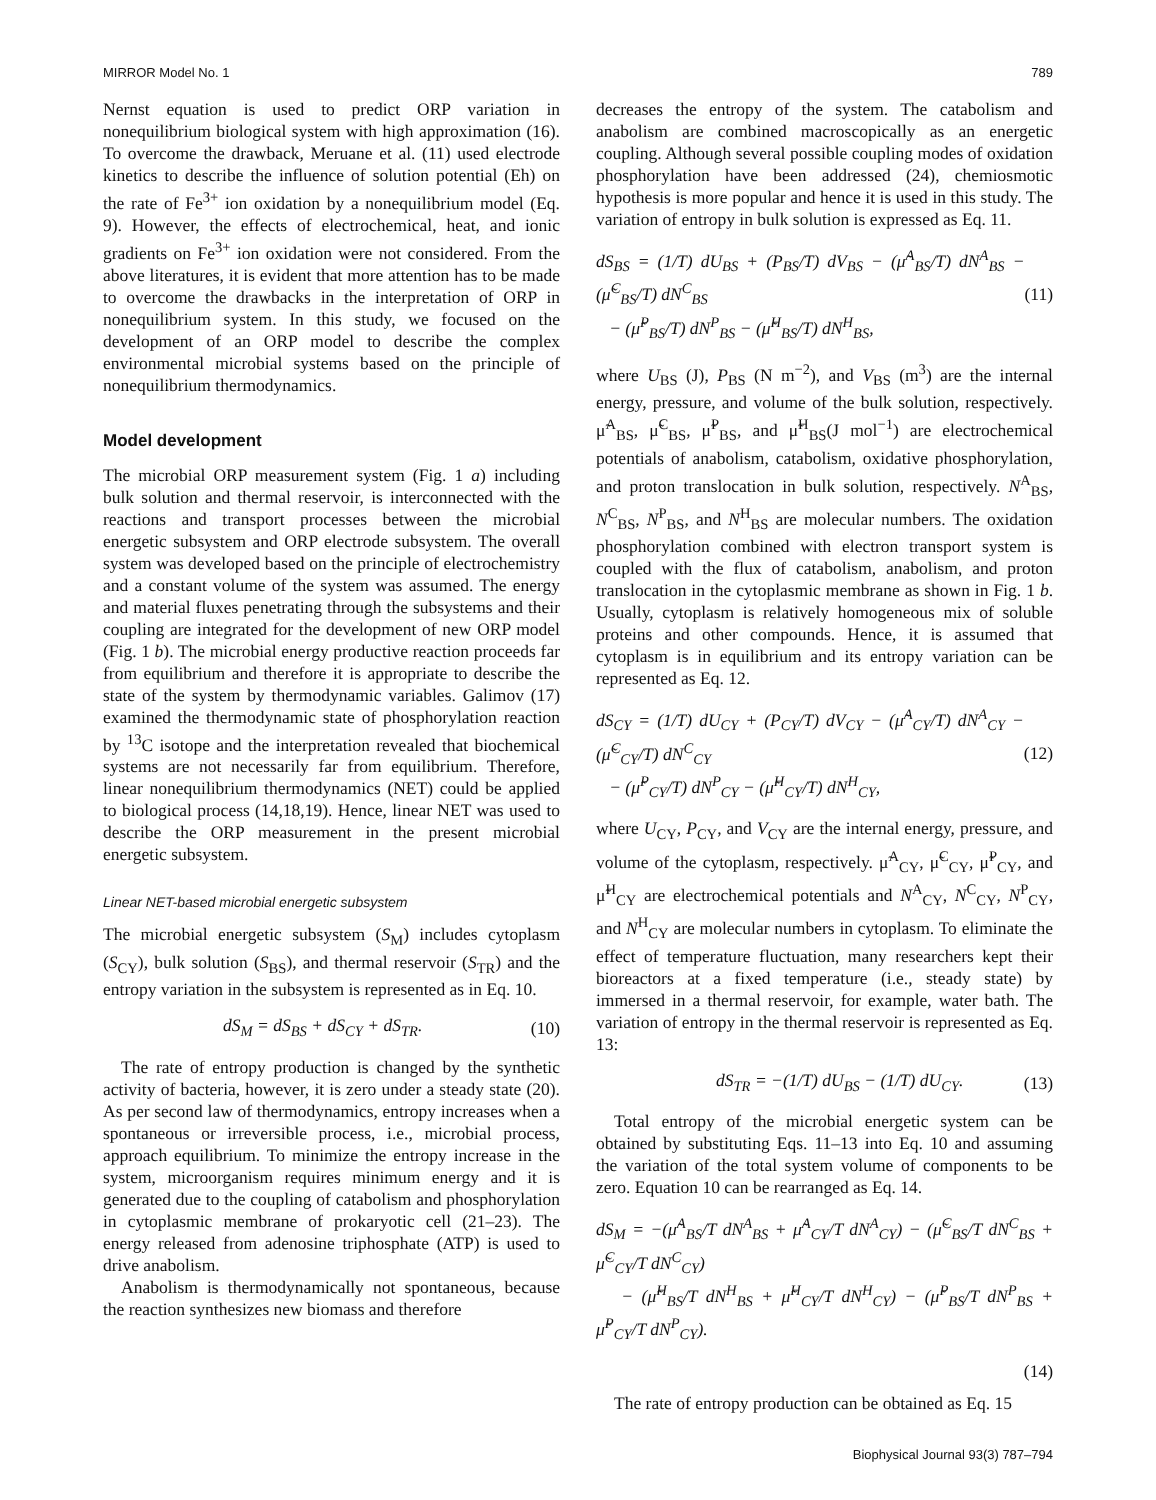MIRROR Model No. 1 789
Nernst equation is used to predict ORP variation in nonequilibrium biological system with high approximation (16). To overcome the drawback, Meruane et al. (11) used electrode kinetics to describe the influence of solution potential (Eh) on the rate of Fe<sup>3+</sup> ion oxidation by a nonequilibrium model (Eq. 9). However, the effects of electrochemical, heat, and ionic gradients on Fe<sup>3+</sup> ion oxidation were not considered. From the above literatures, it is evident that more attention has to be made to overcome the drawbacks in the interpretation of ORP in nonequilibrium system. In this study, we focused on the development of an ORP model to describe the complex environmental microbial systems based on the principle of nonequilibrium thermodynamics.
Model development
The microbial ORP measurement system (Fig. 1 a) including bulk solution and thermal reservoir, is interconnected with the reactions and transport processes between the microbial energetic subsystem and ORP electrode subsystem. The overall system was developed based on the principle of electrochemistry and a constant volume of the system was assumed. The energy and material fluxes penetrating through the subsystems and their coupling are integrated for the development of new ORP model (Fig. 1 b). The microbial energy productive reaction proceeds far from equilibrium and therefore it is appropriate to describe the state of the system by thermodynamic variables. Galimov (17) examined the thermodynamic state of phosphorylation reaction by <sup>13</sup>C isotope and the interpretation revealed that biochemical systems are not necessarily far from equilibrium. Therefore, linear nonequilibrium thermodynamics (NET) could be applied to biological process (14,18,19). Hence, linear NET was used to describe the ORP measurement in the present microbial energetic subsystem.
Linear NET-based microbial energetic subsystem
The microbial energetic subsystem (S<sub>M</sub>) includes cytoplasm (S<sub>CY</sub>), bulk solution (S<sub>BS</sub>), and thermal reservoir (S<sub>TR</sub>) and the entropy variation in the subsystem is represented as in Eq. 10.
dS<sub>M</sub> = dS<sub>BS</sub> + dS<sub>CY</sub> + dS<sub>TR</sub>. (10)
The rate of entropy production is changed by the synthetic activity of bacteria, however, it is zero under a steady state (20). As per second law of thermodynamics, entropy increases when a spontaneous or irreversible process, i.e., microbial process, approach equilibrium. To minimize the entropy increase in the system, microorganism requires minimum energy and it is generated due to the coupling of catabolism and phosphorylation in cytoplasmic membrane of prokaryotic cell (21–23). The energy released from adenosine triphosphate (ATP) is used to drive anabolism.
Anabolism is thermodynamically not spontaneous, because the reaction synthesizes new biomass and therefore
decreases the entropy of the system. The catabolism and anabolism are combined macroscopically as an energetic coupling. Although several possible coupling modes of oxidation phosphorylation have been addressed (24), chemiosmotic hypothesis is more popular and hence it is used in this study. The variation of entropy in bulk solution is expressed as Eq. 11.
dS<sub>BS</sub> = (1/T) dU<sub>BS</sub> + (P<sub>BS</sub>/T) dV<sub>BS</sub> − (μ̃<sup>A</sup><sub>BS</sub>/T) dN<sup>A</sup><sub>BS</sub> − (μ̃<sup>C</sup><sub>BS</sub>/T) dN<sup>C</sup><sub>BS</sub>
− (μ̃<sup>P</sup><sub>BS</sub>/T) dN<sup>P</sup><sub>BS</sub> − (μ̃<sup>H</sup><sub>BS</sub>/T) dN<sup>H</sup><sub>BS</sub>, (11)
where U<sub>BS</sub> (J), P<sub>BS</sub> (N m<sup>−2</sup>), and V<sub>BS</sub> (m<sup>3</sup>) are the internal energy, pressure, and volume of the bulk solution, respectively. μ̃<sup>A</sup><sub>BS</sub>, μ̃<sup>C</sup><sub>BS</sub>, μ̃<sup>P</sup><sub>BS</sub>, and μ̃<sup>H</sup><sub>BS</sub>(J mol<sup>−1</sup>) are electrochemical potentials of anabolism, catabolism, oxidative phosphorylation, and proton translocation in bulk solution, respectively. N<sup>A</sup><sub>BS</sub>, N<sup>C</sup><sub>BS</sub>, N<sup>P</sup><sub>BS</sub>, and N<sup>H</sup><sub>BS</sub> are molecular numbers. The oxidation phosphorylation combined with electron transport system is coupled with the flux of catabolism, anabolism, and proton translocation in the cytoplasmic membrane as shown in Fig. 1 b. Usually, cytoplasm is relatively homogeneous mix of soluble proteins and other compounds. Hence, it is assumed that cytoplasm is in equilibrium and its entropy variation can be represented as Eq. 12.
dS<sub>CY</sub> = (1/T) dU<sub>CY</sub> + (P<sub>CY</sub>/T) dV<sub>CY</sub> − (μ̃<sup>A</sup><sub>CY</sub>/T) dN<sup>A</sup><sub>CY</sub> − (μ̃<sup>C</sup><sub>CY</sub>/T) dN<sup>C</sup><sub>CY</sub>
− (μ̃<sup>P</sup><sub>CY</sub>/T) dN<sup>P</sup><sub>CY</sub> − (μ̃<sup>H</sup><sub>CY</sub>/T) dN<sup>H</sup><sub>CY</sub>, (12)
where U<sub>CY</sub>, P<sub>CY</sub>, and V<sub>CY</sub> are the internal energy, pressure, and volume of the cytoplasm, respectively. μ̃<sup>A</sup><sub>CY</sub>, μ̃<sup>C</sup><sub>CY</sub>, μ̃<sup>P</sup><sub>CY</sub>, and μ̃<sup>H</sup><sub>CY</sub> are electrochemical potentials and N<sup>A</sup><sub>CY</sub>, N<sup>C</sup><sub>CY</sub>, N<sup>P</sup><sub>CY</sub>, and N<sup>H</sup><sub>CY</sub> are molecular numbers in cytoplasm. To eliminate the effect of temperature fluctuation, many researchers kept their bioreactors at a fixed temperature (i.e., steady state) by immersed in a thermal reservoir, for example, water bath. The variation of entropy in the thermal reservoir is represented as Eq. 13:
dS<sub>TR</sub> = −(1/T) dU<sub>BS</sub> − (1/T) dU<sub>CY</sub>. (13)
Total entropy of the microbial energetic system can be obtained by substituting Eqs. 11–13 into Eq. 10 and assuming the variation of the total system volume of components to be zero. Equation 10 can be rearranged as Eq. 14.
dS<sub>M</sub> = −(μ̃<sup>A</sup><sub>BS</sub>/T dN<sup>A</sup><sub>BS</sub> + μ̃<sup>A</sup><sub>CY</sub>/T dN<sup>A</sup><sub>CY</sub>) − (μ̃<sup>C</sup><sub>BS</sub>/T dN<sup>C</sup><sub>BS</sub> + μ̃<sup>C</sup><sub>CY</sub>/T dN<sup>C</sup><sub>CY</sub>)
− (μ̃<sup>H</sup><sub>BS</sub>/T dN<sup>H</sup><sub>BS</sub> + μ̃<sup>H</sup><sub>CY</sub>/T dN<sup>H</sup><sub>CY</sub>) − (μ̃<sup>P</sup><sub>BS</sub>/T dN<sup>P</sup><sub>BS</sub> + μ̃<sup>P</sup><sub>CY</sub>/T dN<sup>P</sup><sub>CY</sub>).
(14)
The rate of entropy production can be obtained as Eq. 15
Biophysical Journal 93(3) 787–794